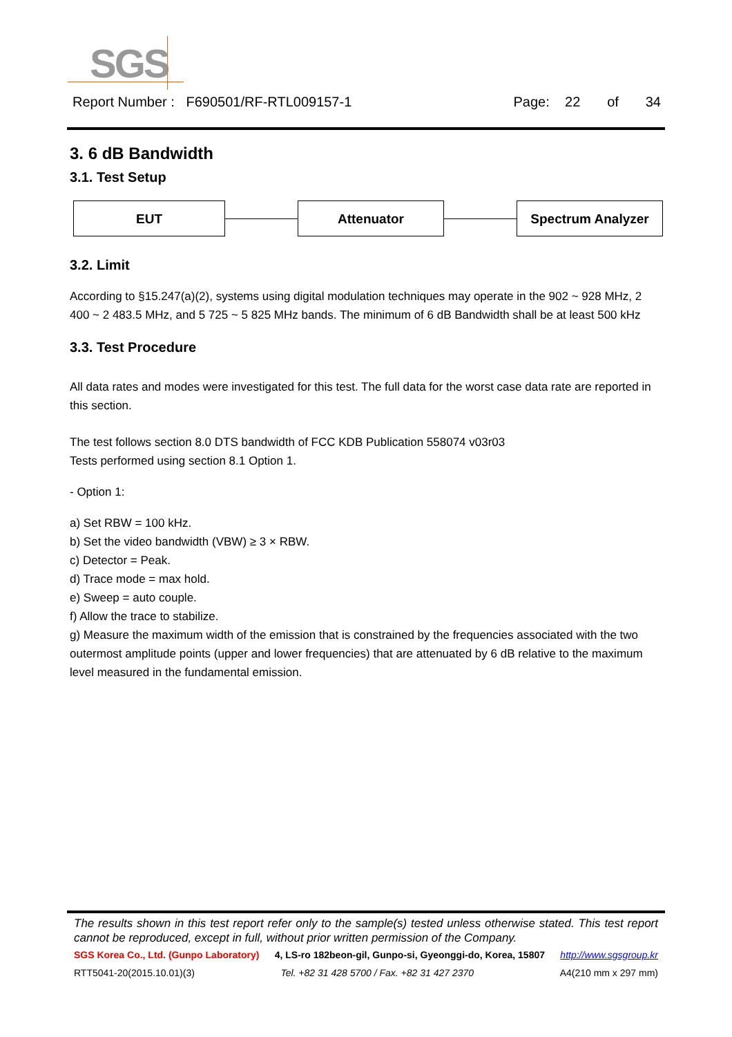SGS
Report Number : F690501/RF-RTL009157-1 Page: 22 of 34
3. 6 dB Bandwidth
3.1. Test Setup
EUT Attenuator Spectrum Analyzer
3.2. Limit
According to §15.247(a)(2), systems using digital modulation techniques may operate in the 902 ~ 928 MHz, 2 400 ~ 2 483.5 MHz, and 5 725 ~ 5 825 MHz bands. The minimum of 6 dB Bandwidth shall be at least 500 kHz
3.3. Test Procedure
All data rates and modes were investigated for this test. The full data for the worst case data rate are reported in this section.
The test follows section 8.0 DTS bandwidth of FCC KDB Publication 558074 v03r03
Tests performed using section 8.1 Option 1.
- Option 1:
a) Set RBW = 100 kHz.
b) Set the video bandwidth (VBW) ≥ 3 × RBW.
c) Detector = Peak.
d) Trace mode = max hold.
e) Sweep = auto couple.
f) Allow the trace to stabilize.
g) Measure the maximum width of the emission that is constrained by the frequencies associated with the two outermost amplitude points (upper and lower frequencies) that are attenuated by 6 dB relative to the maximum level measured in the fundamental emission.
The results shown in this test report refer only to the sample(s) tested unless otherwise stated. This test report cannot be reproduced, except in full, without prior written permission of the Company.
SGS Korea Co., Ltd. (Gunpo Laboratory) 4, LS-ro 182beon-gil, Gunpo-si, Gyeonggi-do, Korea, 15807 http://www.sgsgroup.kr
RTT5041-20(2015.10.01)(3) Tel. +82 31 428 5700 / Fax. +82 31 427 2370 A4(210 mm x 297 mm)